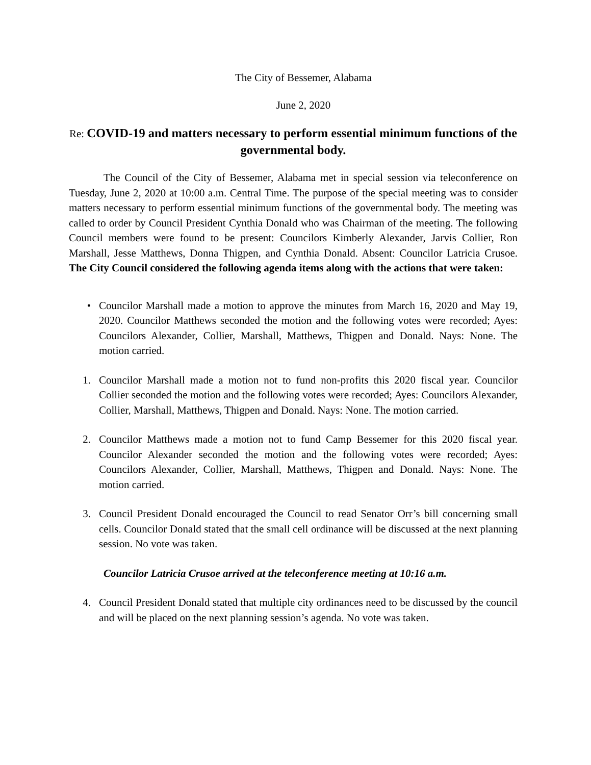The City of Bessemer, Alabama
June 2, 2020
Re: COVID-19 and matters necessary to perform essential minimum functions of the governmental body.
The Council of the City of Bessemer, Alabama met in special session via teleconference on Tuesday, June 2, 2020 at 10:00 a.m. Central Time. The purpose of the special meeting was to consider matters necessary to perform essential minimum functions of the governmental body. The meeting was called to order by Council President Cynthia Donald who was Chairman of the meeting. The following Council members were found to be present: Councilors Kimberly Alexander, Jarvis Collier, Ron Marshall, Jesse Matthews, Donna Thigpen, and Cynthia Donald. Absent: Councilor Latricia Crusoe. The City Council considered the following agenda items along with the actions that were taken:
• Councilor Marshall made a motion to approve the minutes from March 16, 2020 and May 19, 2020. Councilor Matthews seconded the motion and the following votes were recorded; Ayes: Councilors Alexander, Collier, Marshall, Matthews, Thigpen and Donald. Nays: None. The motion carried.
1. Councilor Marshall made a motion not to fund non-profits this 2020 fiscal year. Councilor Collier seconded the motion and the following votes were recorded; Ayes: Councilors Alexander, Collier, Marshall, Matthews, Thigpen and Donald. Nays: None. The motion carried.
2. Councilor Matthews made a motion not to fund Camp Bessemer for this 2020 fiscal year. Councilor Alexander seconded the motion and the following votes were recorded; Ayes: Councilors Alexander, Collier, Marshall, Matthews, Thigpen and Donald. Nays: None. The motion carried.
3. Council President Donald encouraged the Council to read Senator Orr’s bill concerning small cells. Councilor Donald stated that the small cell ordinance will be discussed at the next planning session. No vote was taken.
Councilor Latricia Crusoe arrived at the teleconference meeting at 10:16 a.m.
4. Council President Donald stated that multiple city ordinances need to be discussed by the council and will be placed on the next planning session’s agenda. No vote was taken.